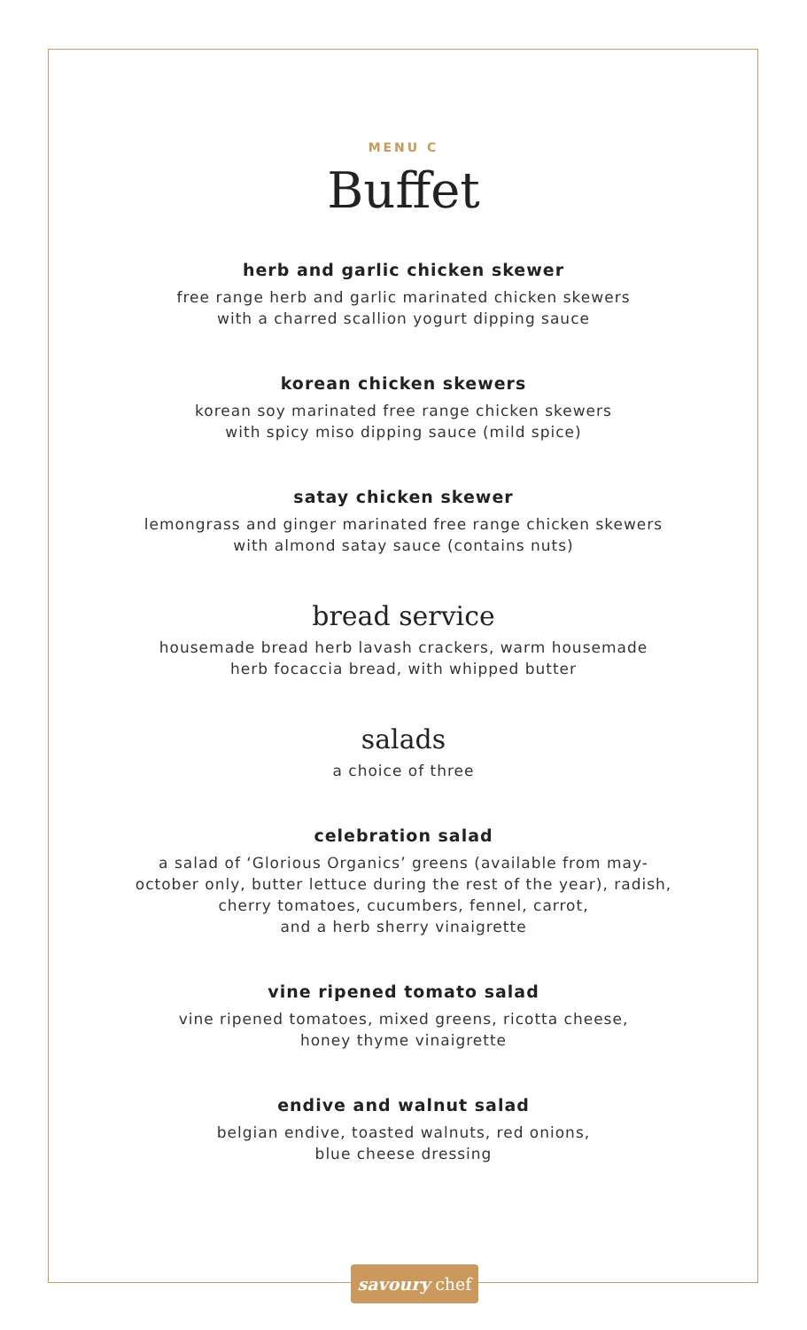MENU C
Buffet
herb and garlic chicken skewer
free range herb and garlic marinated chicken skewers
with a charred scallion yogurt dipping sauce
korean chicken skewers
korean soy marinated free range chicken skewers
with spicy miso dipping sauce (mild spice)
satay chicken skewer
lemongrass and ginger marinated free range chicken skewers
with almond satay sauce (contains nuts)
bread service
housemade bread herb lavash crackers, warm housemade
herb focaccia bread, with whipped butter
salads
a choice of three
celebration salad
a salad of ‘Glorious Organics’ greens (available from may-
october only, butter lettuce during the rest of the year), radish,
cherry tomatoes, cucumbers, fennel, carrot,
and a herb sherry vinaigrette
vine ripened tomato salad
vine ripened tomatoes, mixed greens, ricotta cheese,
honey thyme vinaigrette
endive and walnut salad
belgian endive, toasted walnuts, red onions,
blue cheese dressing
savoury chef